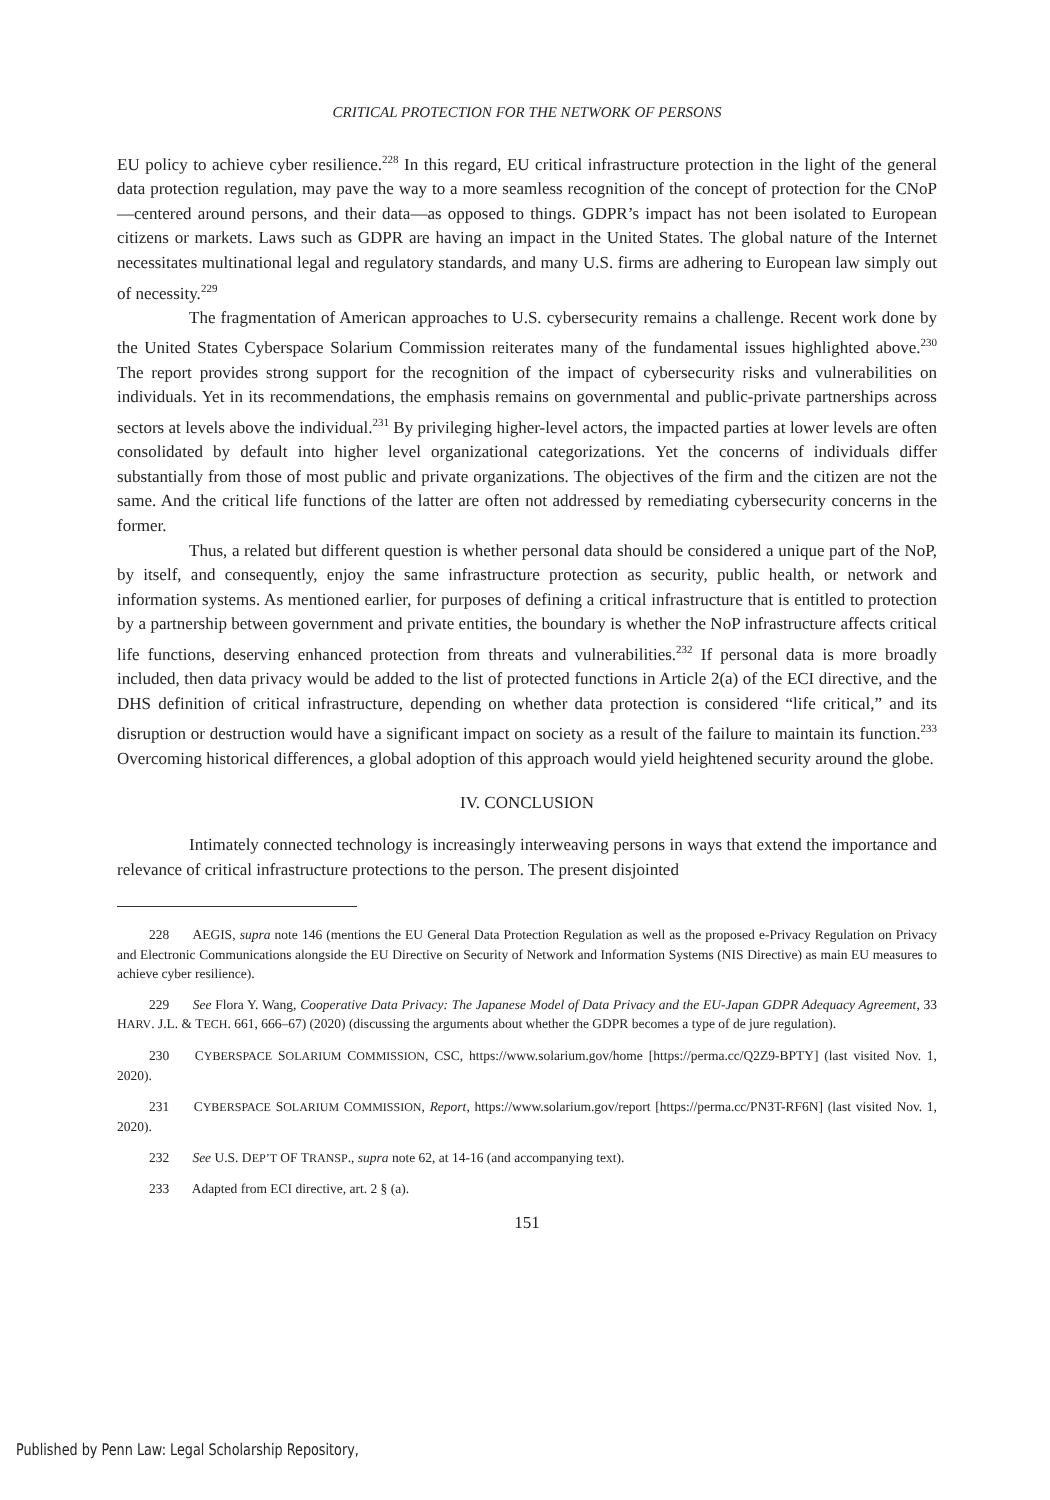CRITICAL PROTECTION FOR THE NETWORK OF PERSONS
EU policy to achieve cyber resilience.<sup>228</sup> In this regard, EU critical infrastructure protection in the light of the general data protection regulation, may pave the way to a more seamless recognition of the concept of protection for the CNoP—centered around persons, and their data—as opposed to things. GDPR’s impact has not been isolated to European citizens or markets. Laws such as GDPR are having an impact in the United States. The global nature of the Internet necessitates multinational legal and regulatory standards, and many U.S. firms are adhering to European law simply out of necessity.<sup>229</sup>
The fragmentation of American approaches to U.S. cybersecurity remains a challenge. Recent work done by the United States Cyberspace Solarium Commission reiterates many of the fundamental issues highlighted above.<sup>230</sup> The report provides strong support for the recognition of the impact of cybersecurity risks and vulnerabilities on individuals. Yet in its recommendations, the emphasis remains on governmental and public-private partnerships across sectors at levels above the individual.<sup>231</sup> By privileging higher-level actors, the impacted parties at lower levels are often consolidated by default into higher level organizational categorizations. Yet the concerns of individuals differ substantially from those of most public and private organizations. The objectives of the firm and the citizen are not the same. And the critical life functions of the latter are often not addressed by remediating cybersecurity concerns in the former.
Thus, a related but different question is whether personal data should be considered a unique part of the NoP, by itself, and consequently, enjoy the same infrastructure protection as security, public health, or network and information systems. As mentioned earlier, for purposes of defining a critical infrastructure that is entitled to protection by a partnership between government and private entities, the boundary is whether the NoP infrastructure affects critical life functions, deserving enhanced protection from threats and vulnerabilities.<sup>232</sup> If personal data is more broadly included, then data privacy would be added to the list of protected functions in Article 2(a) of the ECI directive, and the DHS definition of critical infrastructure, depending on whether data protection is considered “life critical,” and its disruption or destruction would have a significant impact on society as a result of the failure to maintain its function.<sup>233</sup> Overcoming historical differences, a global adoption of this approach would yield heightened security around the globe.
IV. CONCLUSION
Intimately connected technology is increasingly interweaving persons in ways that extend the importance and relevance of critical infrastructure protections to the person. The present disjointed
228 AEGIS, supra note 146 (mentions the EU General Data Protection Regulation as well as the proposed e-Privacy Regulation on Privacy and Electronic Communications alongside the EU Directive on Security of Network and Information Systems (NIS Directive) as main EU measures to achieve cyber resilience).
229 See Flora Y. Wang, Cooperative Data Privacy: The Japanese Model of Data Privacy and the EU-Japan GDPR Adequacy Agreement, 33 HARV. J.L. & TECH. 661, 666–67) (2020) (discussing the arguments about whether the GDPR becomes a type of de jure regulation).
230 CYBERSPACE SOLARIUM COMMISSION, CSC, https://www.solarium.gov/home [https://perma.cc/Q2Z9-BPTY] (last visited Nov. 1, 2020).
231 CYBERSPACE SOLARIUM COMMISSION, Report, https://www.solarium.gov/report [https://perma.cc/PN3T-RF6N] (last visited Nov. 1, 2020).
232 See U.S. DEP’T OF TRANSP., supra note 62, at 14-16 (and accompanying text).
233 Adapted from ECI directive, art. 2 § (a).
151
Published by Penn Law: Legal Scholarship Repository,